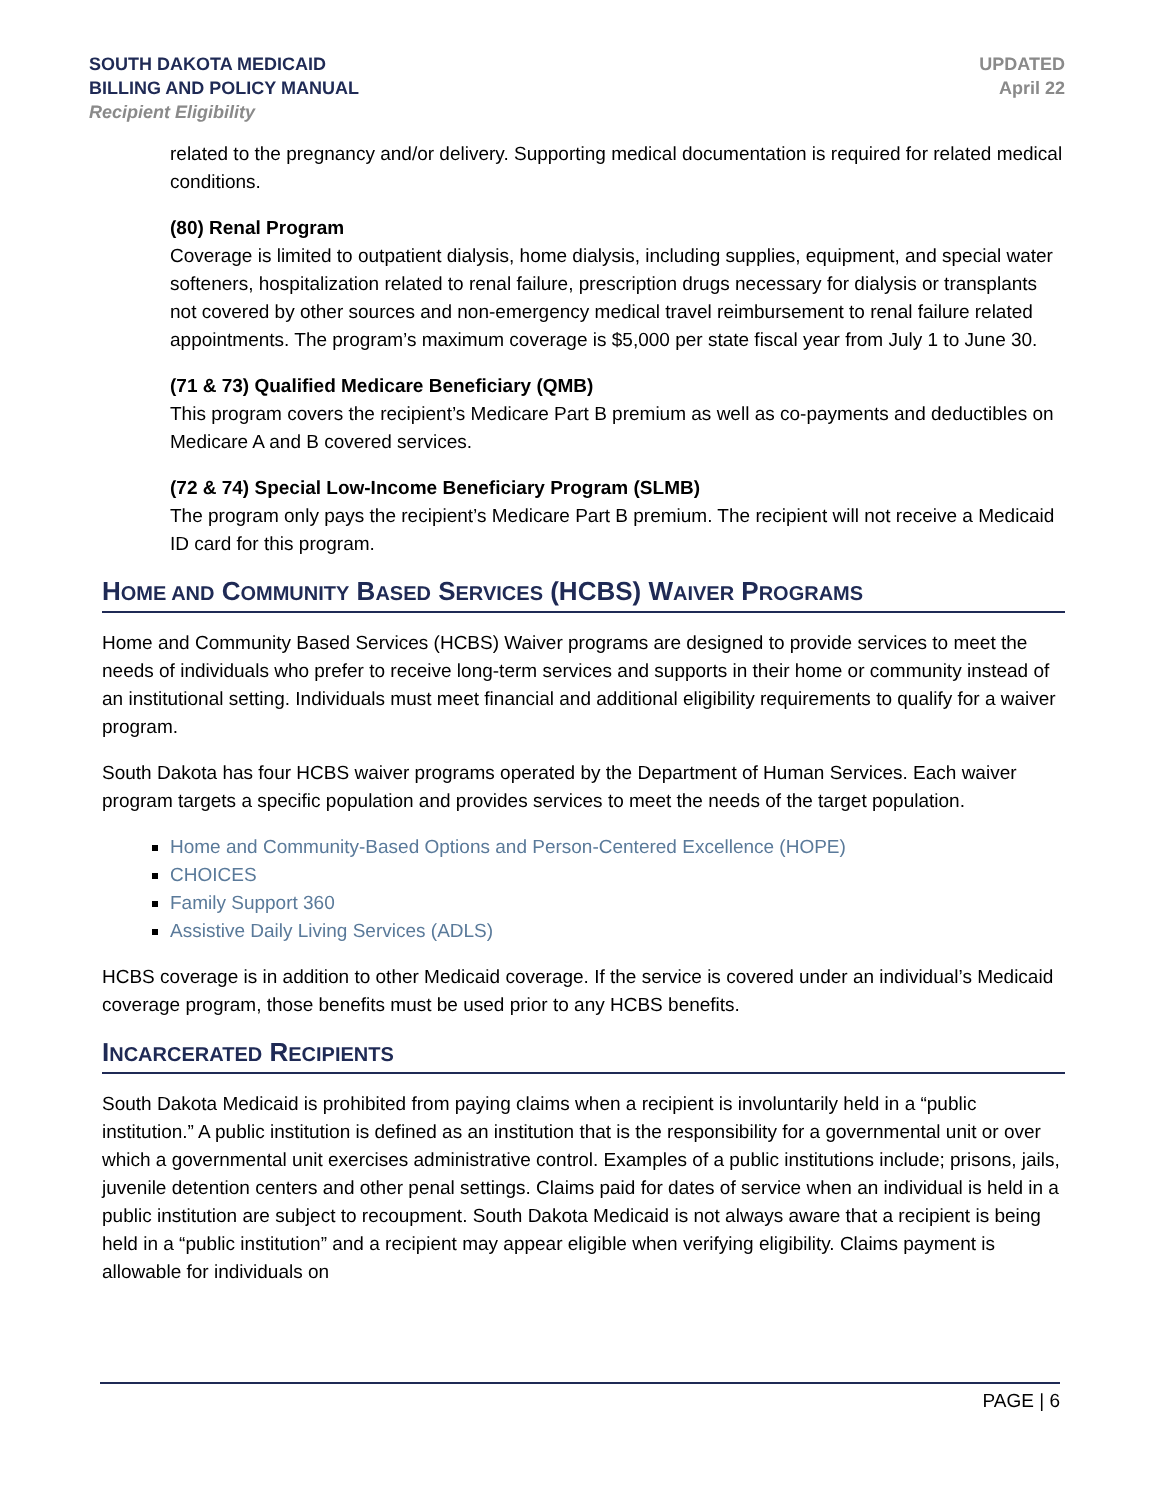SOUTH DAKOTA MEDICAID
BILLING AND POLICY MANUAL
Recipient Eligibility
UPDATED
April 22
related to the pregnancy and/or delivery. Supporting medical documentation is required for related medical conditions.
(80) Renal Program
Coverage is limited to outpatient dialysis, home dialysis, including supplies, equipment, and special water softeners, hospitalization related to renal failure, prescription drugs necessary for dialysis or transplants not covered by other sources and non-emergency medical travel reimbursement to renal failure related appointments. The program’s maximum coverage is $5,000 per state fiscal year from July 1 to June 30.
(71 & 73) Qualified Medicare Beneficiary (QMB)
This program covers the recipient’s Medicare Part B premium as well as co-payments and deductibles on Medicare A and B covered services.
(72 & 74) Special Low-Income Beneficiary Program (SLMB)
The program only pays the recipient’s Medicare Part B premium. The recipient will not receive a Medicaid ID card for this program.
HOME AND COMMUNITY BASED SERVICES (HCBS) WAIVER PROGRAMS
Home and Community Based Services (HCBS) Waiver programs are designed to provide services to meet the needs of individuals who prefer to receive long-term services and supports in their home or community instead of an institutional setting. Individuals must meet financial and additional eligibility requirements to qualify for a waiver program.
South Dakota has four HCBS waiver programs operated by the Department of Human Services. Each waiver program targets a specific population and provides services to meet the needs of the target population.
Home and Community-Based Options and Person-Centered Excellence (HOPE)
CHOICES
Family Support 360
Assistive Daily Living Services (ADLS)
HCBS coverage is in addition to other Medicaid coverage. If the service is covered under an individual’s Medicaid coverage program, those benefits must be used prior to any HCBS benefits.
INCARCERATED RECIPIENTS
South Dakota Medicaid is prohibited from paying claims when a recipient is involuntarily held in a “public institution.” A public institution is defined as an institution that is the responsibility for a governmental unit or over which a governmental unit exercises administrative control. Examples of a public institutions include; prisons, jails, juvenile detention centers and other penal settings. Claims paid for dates of service when an individual is held in a public institution are subject to recoupment. South Dakota Medicaid is not always aware that a recipient is being held in a “public institution” and a recipient may appear eligible when verifying eligibility. Claims payment is allowable for individuals on
PAGE | 6